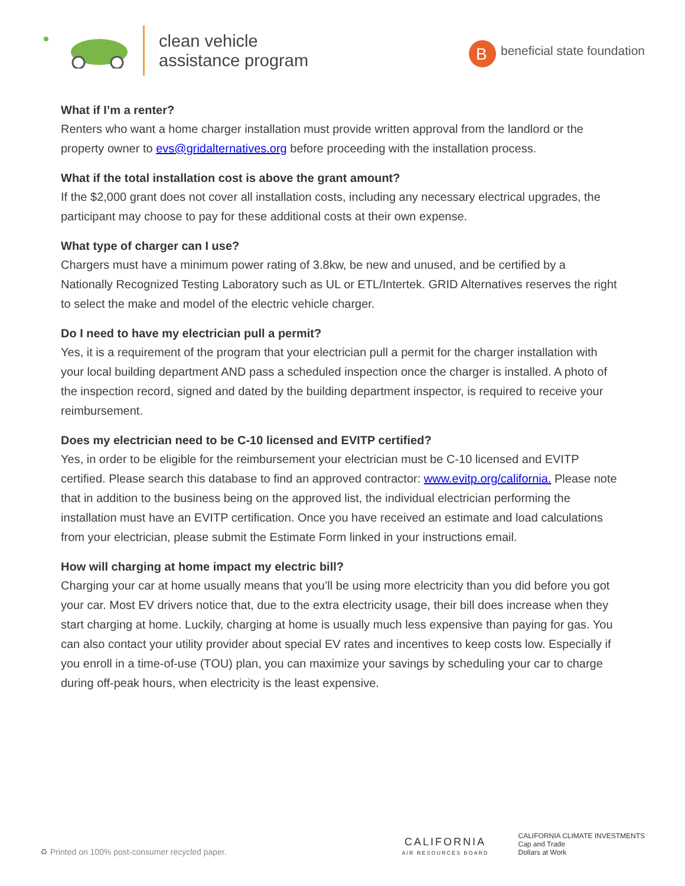clean vehicle
assistance program
B
beneficial state foundation
What if I’m a renter?
Renters who want a home charger installation must provide written approval from the landlord or the property owner to evs@gridalternatives.org before proceeding with the installation process.
What if the total installation cost is above the grant amount?
If the $2,000 grant does not cover all installation costs, including any necessary electrical upgrades, the participant may choose to pay for these additional costs at their own expense.
What type of charger can I use?
Chargers must have a minimum power rating of 3.8kw, be new and unused, and be certified by a Nationally Recognized Testing Laboratory such as UL or ETL/Intertek. GRID Alternatives reserves the right to select the make and model of the electric vehicle charger.
Do I need to have my electrician pull a permit?
Yes, it is a requirement of the program that your electrician pull a permit for the charger installation with your local building department AND pass a scheduled inspection once the charger is installed. A photo of the inspection record, signed and dated by the building department inspector, is required to receive your reimbursement.
Does my electrician need to be C-10 licensed and EVITP certified?
Yes, in order to be eligible for the reimbursement your electrician must be C-10 licensed and EVITP certified. Please search this database to find an approved contractor: www.evitp.org/california. Please note that in addition to the business being on the approved list, the individual electrician performing the installation must have an EVITP certification. Once you have received an estimate and load calculations from your electrician, please submit the Estimate Form linked in your instructions email.
How will charging at home impact my electric bill?
Charging your car at home usually means that you’ll be using more electricity than you did before you got your car. Most EV drivers notice that, due to the extra electricity usage, their bill does increase when they start charging at home. Luckily, charging at home is usually much less expensive than paying for gas. You can also contact your utility provider about special EV rates and incentives to keep costs low. Especially if you enroll in a time-of-use (TOU) plan, you can maximize your savings by scheduling your car to charge during off-peak hours, when electricity is the least expensive.
♻ Printed on 100% post-consumer recycled paper.
CALIFORNIA
AIR RESOURCES BOARD
CALIFORNIA CLIMATE INVESTMENTS
Cap and Trade
Dollars at Work